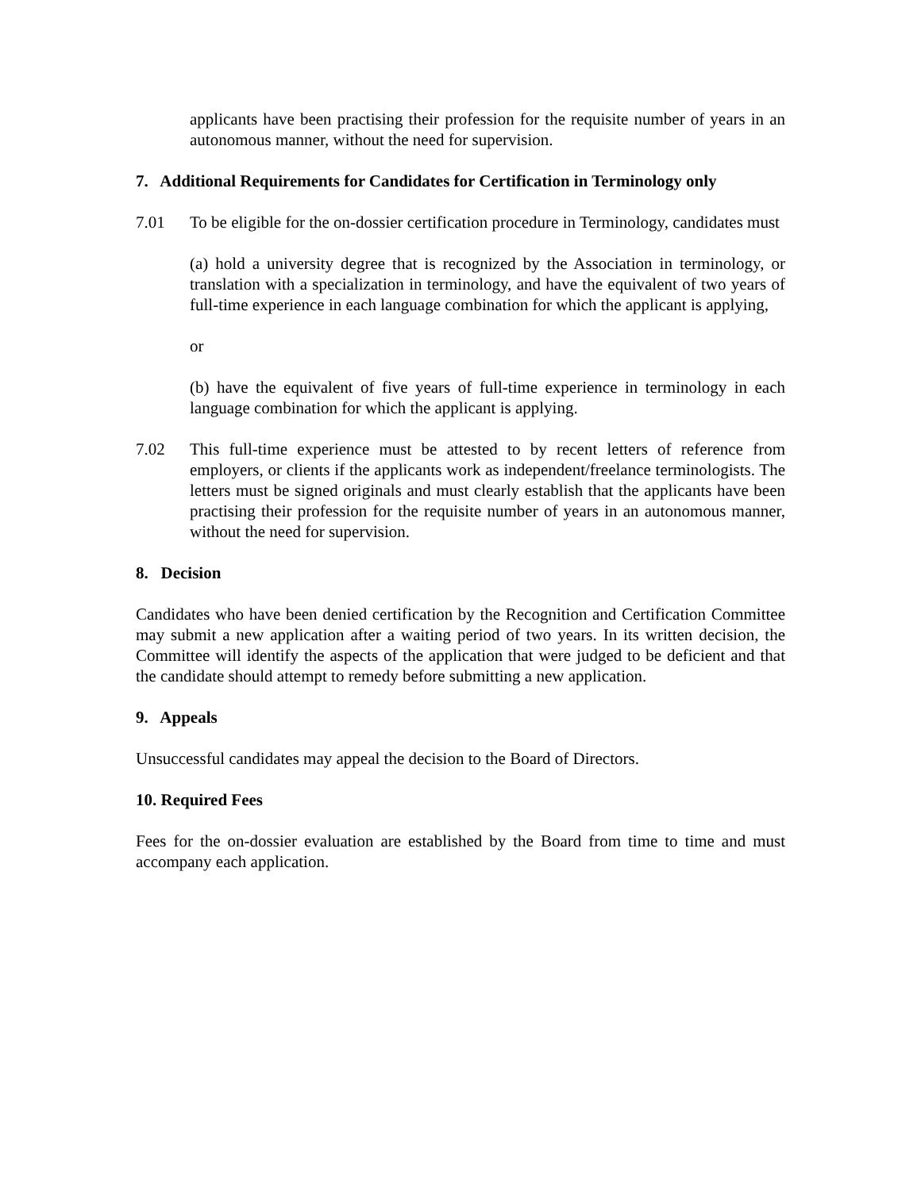applicants have been practising their profession for the requisite number of years in an autonomous manner, without the need for supervision.
7. Additional Requirements for Candidates for Certification in Terminology only
7.01 To be eligible for the on-dossier certification procedure in Terminology, candidates must
(a) hold a university degree that is recognized by the Association in terminology, or translation with a specialization in terminology, and have the equivalent of two years of full-time experience in each language combination for which the applicant is applying,
or
(b) have the equivalent of five years of full-time experience in terminology in each language combination for which the applicant is applying.
7.02 This full-time experience must be attested to by recent letters of reference from employers, or clients if the applicants work as independent/freelance terminologists. The letters must be signed originals and must clearly establish that the applicants have been practising their profession for the requisite number of years in an autonomous manner, without the need for supervision.
8. Decision
Candidates who have been denied certification by the Recognition and Certification Committee may submit a new application after a waiting period of two years. In its written decision, the Committee will identify the aspects of the application that were judged to be deficient and that the candidate should attempt to remedy before submitting a new application.
9. Appeals
Unsuccessful candidates may appeal the decision to the Board of Directors.
10. Required Fees
Fees for the on-dossier evaluation are established by the Board from time to time and must accompany each application.